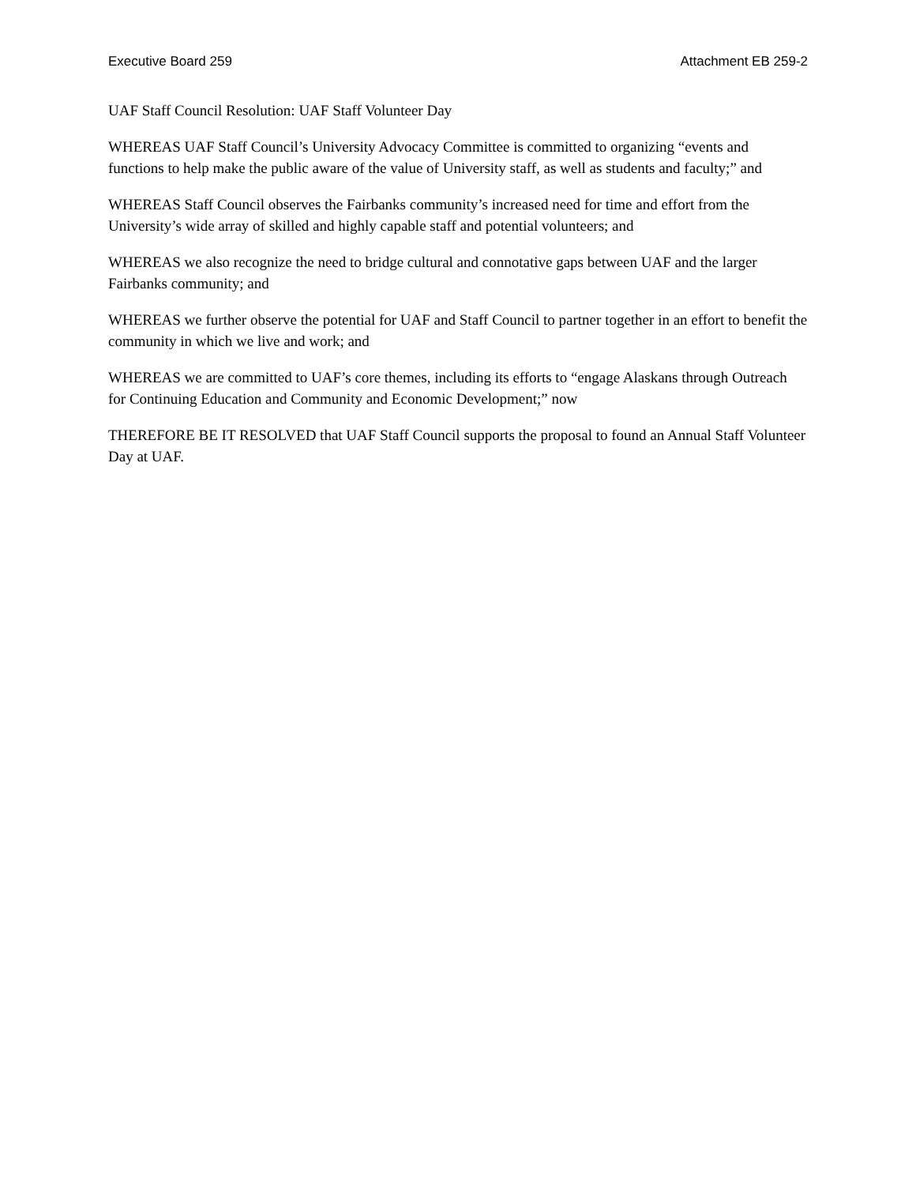Executive Board 259 Attachment EB 259-2
UAF Staff Council Resolution: UAF Staff Volunteer Day
WHEREAS UAF Staff Council’s University Advocacy Committee is committed to organizing “events and functions to help make the public aware of the value of University staff, as well as students and faculty;” and
WHEREAS Staff Council observes the Fairbanks community’s increased need for time and effort from the University’s wide array of skilled and highly capable staff and potential volunteers; and
WHEREAS we also recognize the need to bridge cultural and connotative gaps between UAF and the larger Fairbanks community; and
WHEREAS we further observe the potential for UAF and Staff Council to partner together in an effort to benefit the community in which we live and work; and
WHEREAS we are committed to UAF’s core themes, including its efforts to “engage Alaskans through Outreach for Continuing Education and Community and Economic Development;” now
THEREFORE BE IT RESOLVED that UAF Staff Council supports the proposal to found an Annual Staff Volunteer Day at UAF.